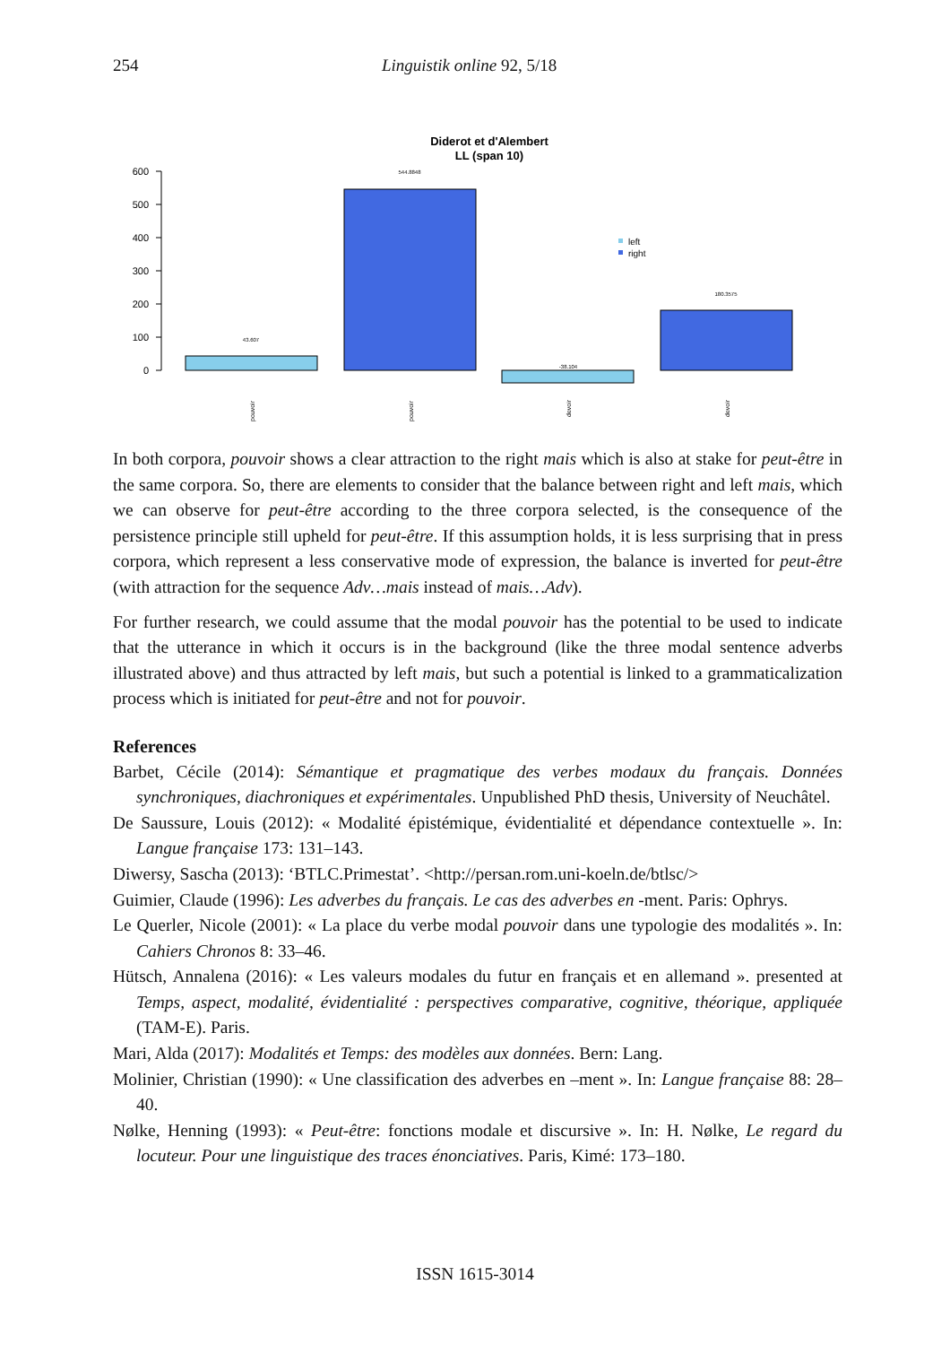254 Linguistik online 92, 5/18
Diderot et d'Alembert
LL (span 10)
600
500
400
300
200
100
0
43.607
544.8848
-38.104
180.3575
left
right
pouvoir
pouvoir
devoir
devoir
In both corpora, pouvoir shows a clear attraction to the right mais which is also at stake for peut-être in the same corpora. So, there are elements to consider that the balance between right and left mais, which we can observe for peut-être according to the three corpora selected, is the consequence of the persistence principle still upheld for peut-être. If this assumption holds, it is less surprising that in press corpora, which represent a less conservative mode of expression, the balance is inverted for peut-être (with attraction for the sequence Adv…mais instead of mais…Adv).
For further research, we could assume that the modal pouvoir has the potential to be used to indicate that the utterance in which it occurs is in the background (like the three modal sentence adverbs illustrated above) and thus attracted by left mais, but such a potential is linked to a grammaticalization process which is initiated for peut-être and not for pouvoir.
References
Barbet, Cécile (2014): Sémantique et pragmatique des verbes modaux du français. Données synchroniques, diachroniques et expérimentales. Unpublished PhD thesis, University of Neuchâtel.
De Saussure, Louis (2012): « Modalité épistémique, évidentialité et dépendance contextuelle ». In: Langue française 173: 131–143.
Diwersy, Sascha (2013): ‘BTLC.Primestat’. <http://persan.rom.uni-koeln.de/btlsc/>
Guimier, Claude (1996): Les adverbes du français. Le cas des adverbes en -ment. Paris: Ophrys.
Le Querler, Nicole (2001): « La place du verbe modal pouvoir dans une typologie des modalités ». In: Cahiers Chronos 8: 33–46.
Hütsch, Annalena (2016): « Les valeurs modales du futur en français et en allemand ». presented at Temps, aspect, modalité, évidentialité : perspectives comparative, cognitive, théorique, appliquée (TAM-E). Paris.
Mari, Alda (2017): Modalités et Temps: des modèles aux données. Bern: Lang.
Molinier, Christian (1990): « Une classification des adverbes en –ment ». In: Langue française 88: 28–40.
Nølke, Henning (1993): « Peut-être: fonctions modale et discursive ». In: H. Nølke, Le regard du locuteur. Pour une linguistique des traces énonciatives. Paris, Kimé: 173–180.
ISSN 1615-3014